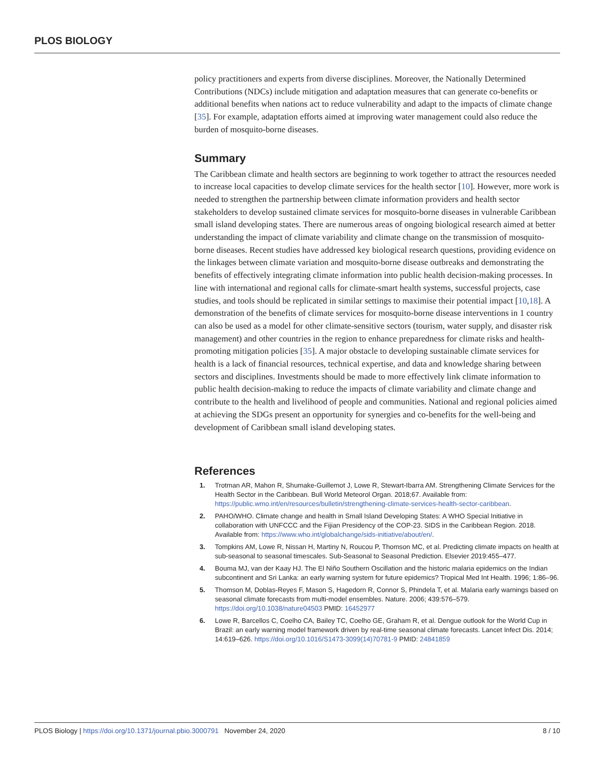PLOS BIOLOGY
policy practitioners and experts from diverse disciplines. Moreover, the Nationally Determined Contributions (NDCs) include mitigation and adaptation measures that can generate co-benefits or additional benefits when nations act to reduce vulnerability and adapt to the impacts of climate change [35]. For example, adaptation efforts aimed at improving water management could also reduce the burden of mosquito-borne diseases.
Summary
The Caribbean climate and health sectors are beginning to work together to attract the resources needed to increase local capacities to develop climate services for the health sector [10]. However, more work is needed to strengthen the partnership between climate information providers and health sector stakeholders to develop sustained climate services for mosquito-borne diseases in vulnerable Caribbean small island developing states. There are numerous areas of ongoing biological research aimed at better understanding the impact of climate variability and climate change on the transmission of mosquito-borne diseases. Recent studies have addressed key biological research questions, providing evidence on the linkages between climate variation and mosquito-borne disease outbreaks and demonstrating the benefits of effectively integrating climate information into public health decision-making processes. In line with international and regional calls for climate-smart health systems, successful projects, case studies, and tools should be replicated in similar settings to maximise their potential impact [10,18]. A demonstration of the benefits of climate services for mosquito-borne disease interventions in 1 country can also be used as a model for other climate-sensitive sectors (tourism, water supply, and disaster risk management) and other countries in the region to enhance preparedness for climate risks and health-promoting mitigation policies [35]. A major obstacle to developing sustainable climate services for health is a lack of financial resources, technical expertise, and data and knowledge sharing between sectors and disciplines. Investments should be made to more effectively link climate information to public health decision-making to reduce the impacts of climate variability and climate change and contribute to the health and livelihood of people and communities. National and regional policies aimed at achieving the SDGs present an opportunity for synergies and co-benefits for the well-being and development of Caribbean small island developing states.
References
1. Trotman AR, Mahon R, Shumake-Guillemot J, Lowe R, Stewart-Ibarra AM. Strengthening Climate Services for the Health Sector in the Caribbean. Bull World Meteorol Organ. 2018;67. Available from: https://public.wmo.int/en/resources/bulletin/strengthening-climate-services-health-sector-caribbean.
2. PAHO/WHO. Climate change and health in Small Island Developing States: A WHO Special Initiative in collaboration with UNFCCC and the Fijian Presidency of the COP-23. SIDS in the Caribbean Region. 2018. Available from: https://www.who.int/globalchange/sids-initiative/about/en/.
3. Tompkins AM, Lowe R, Nissan H, Martiny N, Roucou P, Thomson MC, et al. Predicting climate impacts on health at sub-seasonal to seasonal timescales. Sub-Seasonal to Seasonal Prediction. Elsevier 2019:455–477.
4. Bouma MJ, van der Kaay HJ. The El Niño Southern Oscillation and the historic malaria epidemics on the Indian subcontinent and Sri Lanka: an early warning system for future epidemics? Tropical Med Int Health. 1996; 1:86–96.
5. Thomson M, Doblas-Reyes F, Mason S, Hagedorn R, Connor S, Phindela T, et al. Malaria early warnings based on seasonal climate forecasts from multi-model ensembles. Nature. 2006; 439:576–579. https://doi.org/10.1038/nature04503 PMID: 16452977
6. Lowe R, Barcellos C, Coelho CA, Bailey TC, Coelho GE, Graham R, et al. Dengue outlook for the World Cup in Brazil: an early warning model framework driven by real-time seasonal climate forecasts. Lancet Infect Dis. 2014; 14:619–626. https://doi.org/10.1016/S1473-3099(14)70781-9 PMID: 24841859
PLOS Biology | https://doi.org/10.1371/journal.pbio.3000791 November 24, 2020 8 / 10